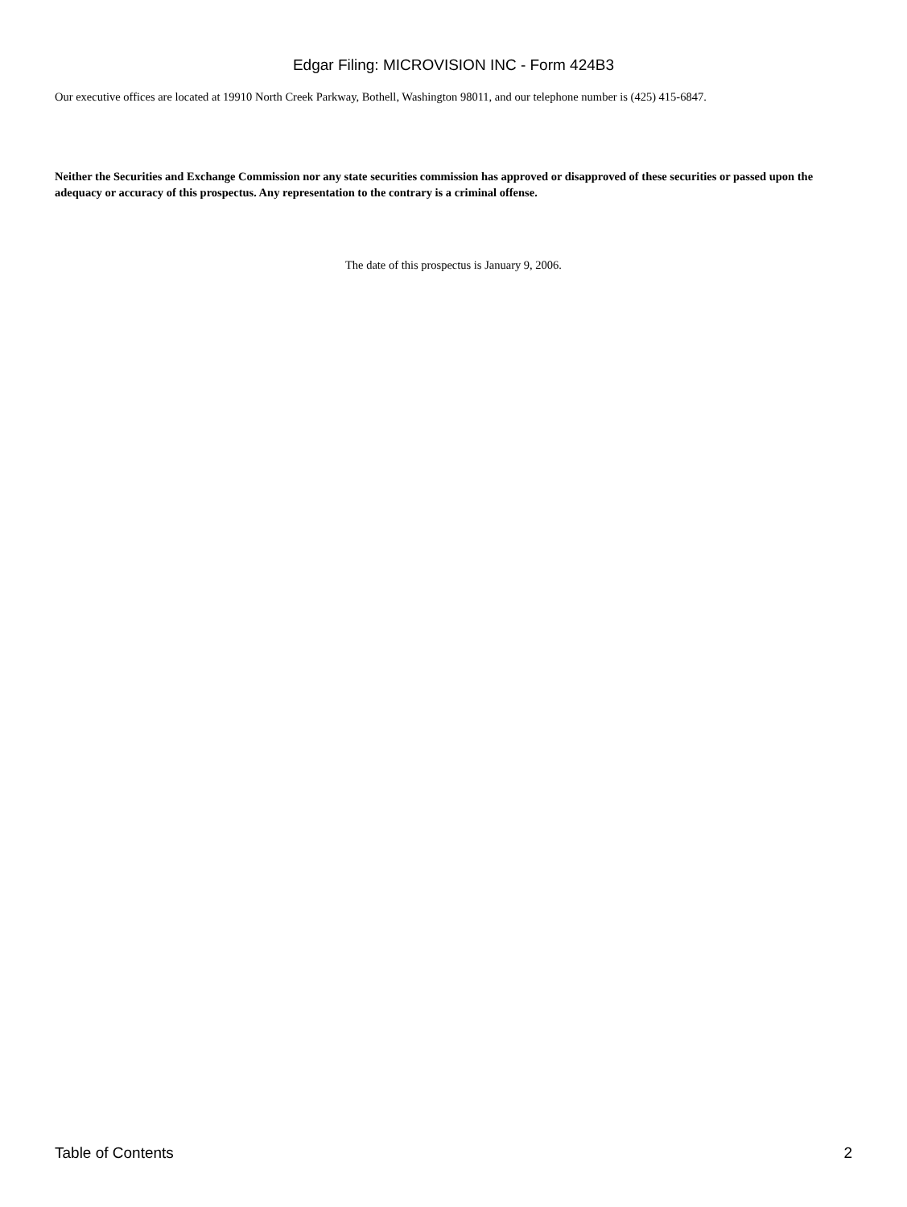Edgar Filing: MICROVISION INC - Form 424B3
Our executive offices are located at 19910 North Creek Parkway, Bothell, Washington 98011, and our telephone number is (425) 415-6847.
Neither the Securities and Exchange Commission nor any state securities commission has approved or disapproved of these securities or passed upon the adequacy or accuracy of this prospectus. Any representation to the contrary is a criminal offense.
The date of this prospectus is January 9, 2006.
Table of Contents 2